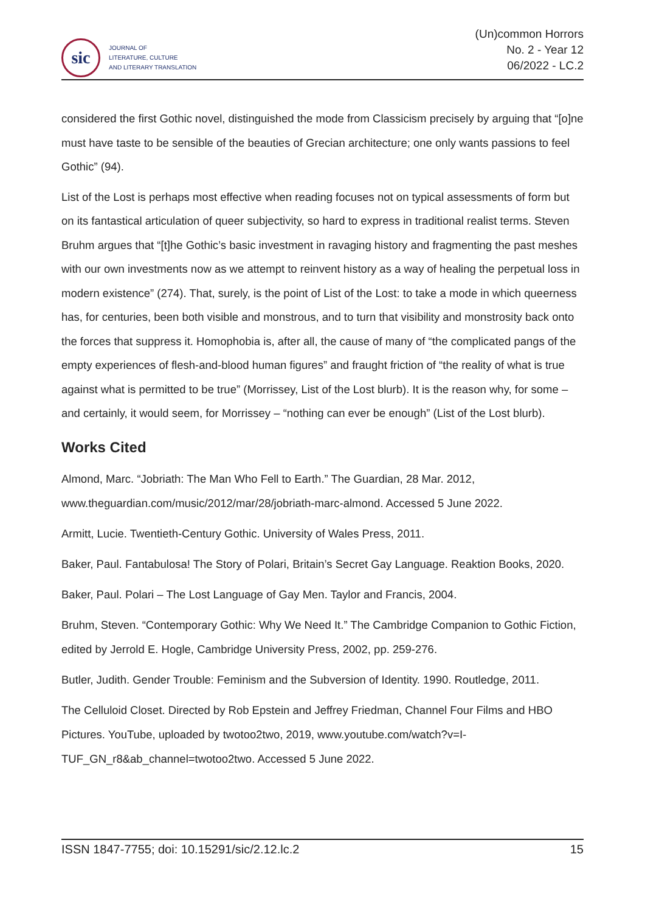sic
JOURNAL OF
LITERATURE, CULTURE
AND LITERARY TRANSLATION
(Un)common Horrors
No. 2 - Year 12
06/2022 - LC.2
considered the first Gothic novel, distinguished the mode from Classicism precisely by arguing that “[o]ne must have taste to be sensible of the beauties of Grecian architecture; one only wants passions to feel Gothic” (94).
List of the Lost is perhaps most effective when reading focuses not on typical assessments of form but on its fantastical articulation of queer subjectivity, so hard to express in traditional realist terms. Steven Bruhm argues that “[t]he Gothic’s basic investment in ravaging history and fragmenting the past meshes with our own investments now as we attempt to reinvent history as a way of healing the perpetual loss in modern existence” (274). That, surely, is the point of List of the Lost: to take a mode in which queerness has, for centuries, been both visible and monstrous, and to turn that visibility and monstrosity back onto the forces that suppress it. Homophobia is, after all, the cause of many of “the complicated pangs of the empty experiences of flesh-and-blood human figures” and fraught friction of “the reality of what is true against what is permitted to be true” (Morrissey, List of the Lost blurb). It is the reason why, for some – and certainly, it would seem, for Morrissey – “nothing can ever be enough” (List of the Lost blurb).
Works Cited
Almond, Marc. “Jobriath: The Man Who Fell to Earth.” The Guardian, 28 Mar. 2012, www.theguardian.com/music/2012/mar/28/jobriath-marc-almond. Accessed 5 June 2022.
Armitt, Lucie. Twentieth-Century Gothic. University of Wales Press, 2011.
Baker, Paul. Fantabulosa! The Story of Polari, Britain’s Secret Gay Language. Reaktion Books, 2020.
Baker, Paul. Polari – The Lost Language of Gay Men. Taylor and Francis, 2004.
Bruhm, Steven. “Contemporary Gothic: Why We Need It.” The Cambridge Companion to Gothic Fiction, edited by Jerrold E. Hogle, Cambridge University Press, 2002, pp. 259-276.
Butler, Judith. Gender Trouble: Feminism and the Subversion of Identity. 1990. Routledge, 2011.
The Celluloid Closet. Directed by Rob Epstein and Jeffrey Friedman, Channel Four Films and HBO Pictures. YouTube, uploaded by twotoo2two, 2019, www.youtube.com/watch?v=I-TUF_GN_r8&ab_channel=twotoo2two. Accessed 5 June 2022.
ISSN 1847-7755; doi: 10.15291/sic/2.12.lc.2 15